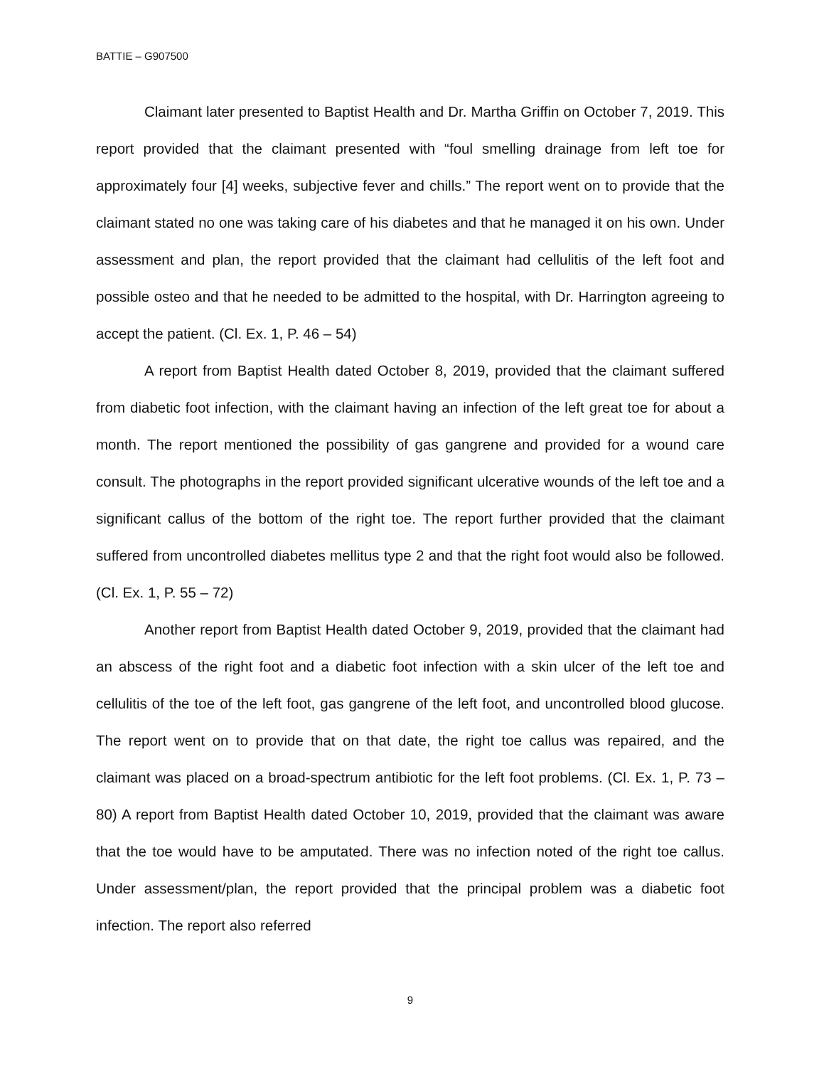BATTIE – G907500
Claimant later presented to Baptist Health and Dr. Martha Griffin on October 7, 2019. This report provided that the claimant presented with “foul smelling drainage from left toe for approximately four [4] weeks, subjective fever and chills.” The report went on to provide that the claimant stated no one was taking care of his diabetes and that he managed it on his own. Under assessment and plan, the report provided that the claimant had cellulitis of the left foot and possible osteo and that he needed to be admitted to the hospital, with Dr. Harrington agreeing to accept the patient. (Cl. Ex. 1, P. 46 – 54)
A report from Baptist Health dated October 8, 2019, provided that the claimant suffered from diabetic foot infection, with the claimant having an infection of the left great toe for about a month. The report mentioned the possibility of gas gangrene and provided for a wound care consult. The photographs in the report provided significant ulcerative wounds of the left toe and a significant callus of the bottom of the right toe. The report further provided that the claimant suffered from uncontrolled diabetes mellitus type 2 and that the right foot would also be followed. (Cl. Ex. 1, P. 55 – 72)
Another report from Baptist Health dated October 9, 2019, provided that the claimant had an abscess of the right foot and a diabetic foot infection with a skin ulcer of the left toe and cellulitis of the toe of the left foot, gas gangrene of the left foot, and uncontrolled blood glucose. The report went on to provide that on that date, the right toe callus was repaired, and the claimant was placed on a broad-spectrum antibiotic for the left foot problems. (Cl. Ex. 1, P. 73 – 80) A report from Baptist Health dated October 10, 2019, provided that the claimant was aware that the toe would have to be amputated. There was no infection noted of the right toe callus. Under assessment/plan, the report provided that the principal problem was a diabetic foot infection. The report also referred
9